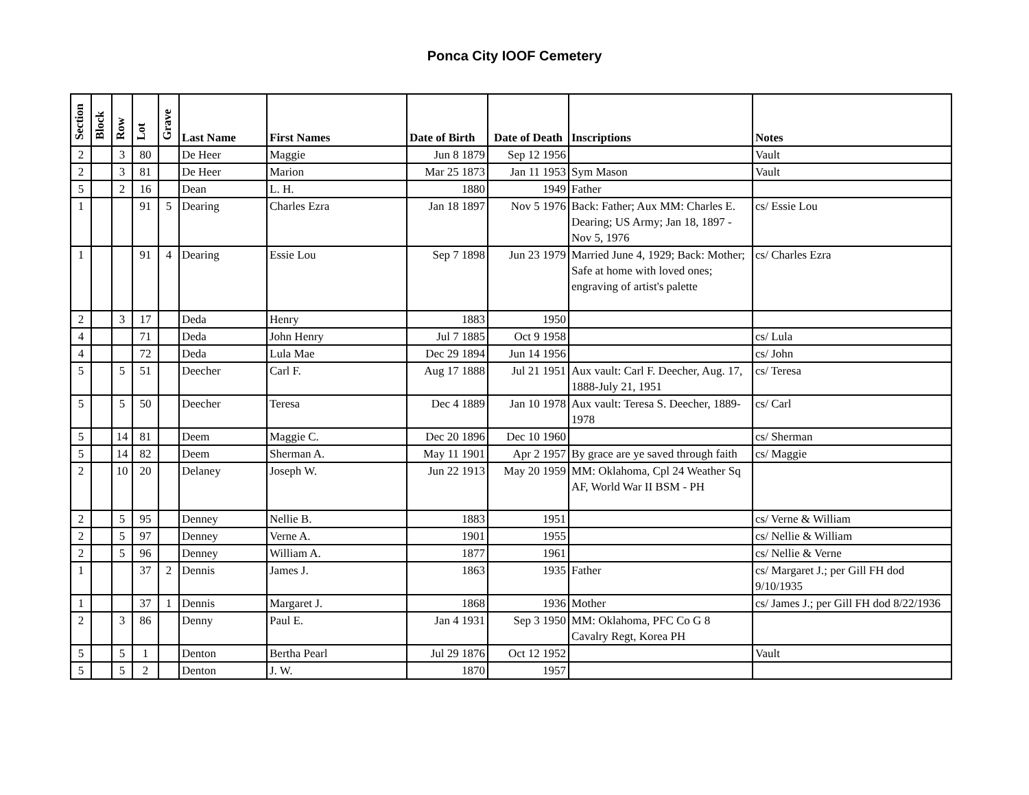Ponca City IOOF Cemetery
| Section | Block | Row | Lot | Grave | Last Name | First Names | Date of Birth | Date of Death | Inscriptions | Notes |
| --- | --- | --- | --- | --- | --- | --- | --- | --- | --- | --- |
| 2 | | 3 | 80 | | De Heer | Maggie | Jun 8 1879 | Sep 12 1956 | | Vault |
| 2 | | 3 | 81 | | De Heer | Marion | Mar 25 1873 | Jan 11 1953 | Sym Mason | Vault |
| 5 | | 2 | 16 | | Dean | L. H. | 1880 | 1949 | Father | |
| 1 | | | 91 | 5 | Dearing | Charles Ezra | Jan 18 1897 | Nov 5 1976 | Back: Father; Aux MM: Charles E. Dearing; US Army; Jan 18, 1897 - Nov 5, 1976 | cs/ Essie Lou |
| 1 | | | 91 | 4 | Dearing | Essie Lou | Sep 7 1898 | Jun 23 1979 | Married June 4, 1929; Back: Mother; Safe at home with loved ones; engraving of artist's palette | cs/ Charles Ezra |
| 2 | | 3 | 17 | | Deda | Henry | 1883 | 1950 | | |
| 4 | | | 71 | | Deda | John Henry | Jul 7 1885 | Oct 9 1958 | | cs/ Lula |
| 4 | | | 72 | | Deda | Lula Mae | Dec 29 1894 | Jun 14 1956 | | cs/ John |
| 5 | | 5 | 51 | | Deecher | Carl F. | Aug 17 1888 | Jul 21 1951 | Aux vault: Carl F. Deecher, Aug. 17, 1888-July 21, 1951 | cs/ Teresa |
| 5 | | 5 | 50 | | Deecher | Teresa | Dec 4 1889 | Jan 10 1978 | Aux vault: Teresa S. Deecher, 1889-1978 | cs/ Carl |
| 5 | | 14 | 81 | | Deem | Maggie C. | Dec 20 1896 | Dec 10 1960 | | cs/ Sherman |
| 5 | | 14 | 82 | | Deem | Sherman A. | May 11 1901 | Apr 2 1957 | By grace are ye saved through faith | cs/ Maggie |
| 2 | | 10 | 20 | | Delaney | Joseph W. | Jun 22 1913 | May 20 1959 | MM: Oklahoma, Cpl 24 Weather Sq AF, World War II BSM - PH | |
| 2 | | 5 | 95 | | Denney | Nellie B. | 1883 | 1951 | | cs/ Verne & William |
| 2 | | 5 | 97 | | Denney | Verne A. | 1901 | 1955 | | cs/ Nellie & William |
| 2 | | 5 | 96 | | Denney | William A. | 1877 | 1961 | | cs/ Nellie & Verne |
| 1 | | | 37 | 2 | Dennis | James J. | 1863 | 1935 | Father | cs/ Margaret J.; per Gill FH dod 9/10/1935 |
| 1 | | | 37 | 1 | Dennis | Margaret J. | 1868 | 1936 | Mother | cs/ James J.; per Gill FH dod 8/22/1936 |
| 2 | | 3 | 86 | | Denny | Paul E. | Jan 4 1931 | Sep 3 1950 | MM: Oklahoma, PFC Co G 8 Cavalry Regt, Korea PH | |
| 5 | | 5 | 1 | | Denton | Bertha Pearl | Jul 29 1876 | Oct 12 1952 | | Vault |
| 5 | | 5 | 2 | | Denton | J. W. | 1870 | 1957 | | |